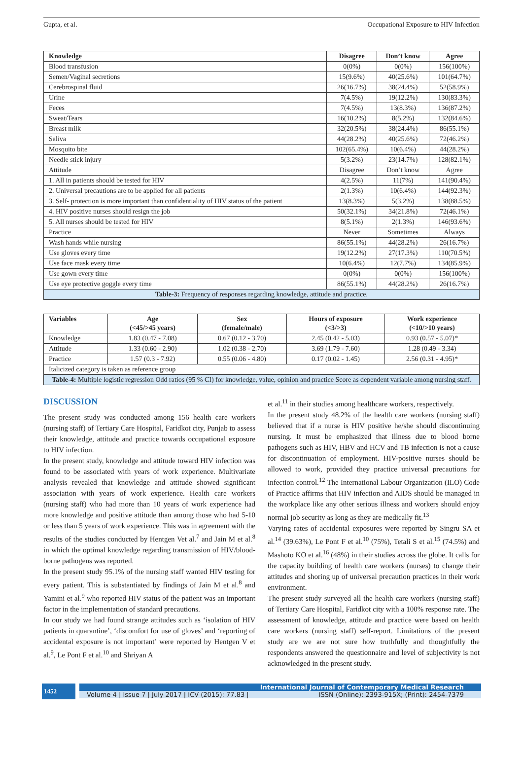Gupta, et al. Occupational Exposure to HIV Infection
| Knowledge | Disagree | Don’t know | Agree |
| --- | --- | --- | --- |
| Blood transfusion | 0(0%) | 0(0%) | 156(100%) |
| Semen/Vaginal secretions | 15(9.6%) | 40(25.6%) | 101(64.7%) |
| Cerebrospinal fluid | 26(16.7%) | 38(24.4%) | 52(58.9%) |
| Urine | 7(4.5%) | 19(12.2%) | 130(83.3%) |
| Feces | 7(4.5%) | 13(8.3%) | 136(87.2%) |
| Sweat/Tears | 16(10.2%) | 8(5.2%) | 132(84.6%) |
| Breast milk | 32(20.5%) | 38(24.4%) | 86(55.1%) |
| Saliva | 44(28.2%) | 40(25.6%) | 72(46.2%) |
| Mosquito bite | 102(65.4%) | 10(6.4%) | 44(28.2%) |
| Needle stick injury | 5(3.2%) | 23(14.7%) | 128(82.1%) |
| Attitude | Disagree | Don’t know | Agree |
| 1. All in patients should be tested for HIV | 4(2.5%) | 11(7%) | 141(90.4%) |
| 2. Universal precautions are to be applied for all patients | 2(1.3%) | 10(6.4%) | 144(92.3%) |
| 3. Self- protection is more important than confidentiality of HIV status of the patient | 13(8.3%) | 5(3.2%) | 138(88.5%) |
| 4. HIV positive nurses should resign the job | 50(32.1%) | 34(21.8%) | 72(46.1%) |
| 5. All nurses should be tested for HIV | 8(5.1%) | 2(1.3%) | 146(93.6%) |
| Practice | Never | Sometimes | Always |
| Wash hands while nursing | 86(55.1%) | 44(28.2%) | 26(16.7%) |
| Use gloves every time | 19(12.2%) | 27(17.3%) | 110(70.5%) |
| Use face mask every time | 10(6.4%) | 12(7.7%) | 134(85.9%) |
| Use gown every time | 0(0%) | 0(0%) | 156(100%) |
| Use eye protective goggle every time | 86(55.1%) | 44(28.2%) | 26(16.7%) |
| Table-3: Frequency of responses regarding knowledge, attitude and practice. | | | |
| Variables | Age (<45/>45 years) | Sex (female/male) | Hours of exposure (<3/>3) | Work experience (<10/>10 years) |
| --- | --- | --- | --- | --- |
| Knowledge | 1.83 (0.47 - 7.08) | 0.67 (0.12 - 3.70) | 2.45 (0.42 - 5.03) | 0.93 (0.57 - 5.07)* |
| Attitude | 1.33 (0.60 - 2.90) | 1.02 (0.38 - 2.70) | 3.69 (1.79 - 7.60) | 1.28 (0.49 - 3.34) |
| Practice | 1.57 (0.3 - 7.92) | 0.55 (0.06 - 4.80) | 0.17 (0.02 - 1.45) | 2.56 (0.31 - 4.95)* |
| Italicized category is taken as reference group | | | | |
| Table-4: Multiple logistic regression Odd ratios (95 % CI) for knowledge, value, opinion and practice Score as dependent variable among nursing staff. | | | | |
DISCUSSION
The present study was conducted among 156 health care workers (nursing staff) of Tertiary Care Hospital, Faridkot city, Punjab to assess their knowledge, attitude and practice towards occupational exposure to HIV infection.
In the present study, knowledge and attitude toward HIV infection was found to be associated with years of work experience. Multivariate analysis revealed that knowledge and attitude showed significant association with years of work experience. Health care workers (nursing staff) who had more than 10 years of work experience had more knowledge and positive attitude than among those who had 5-10 or less than 5 years of work experience. This was in agreement with the results of the studies conducted by Hentgen Vet al.<sup>7</sup> and Jain M et al.<sup>8</sup> in which the optimal knowledge regarding transmission of HIV/blood-borne pathogens was reported.
In the present study 95.1% of the nursing staff wanted HIV testing for every patient. This is substantiated by findings of Jain M et al.<sup>8</sup> and Yamini et al.<sup>9</sup> who reported HIV status of the patient was an important factor in the implementation of standard precautions.
In our study we had found strange attitudes such as ‘isolation of HIV patients in quarantine’, ‘discomfort for use of gloves’ and ‘reporting of accidental exposure is not important’ were reported by Hentgen V et al.<sup>9</sup>, Le Pont F et al.<sup>10</sup> and Shriyan A
et al.<sup>11</sup> in their studies among healthcare workers, respectively.
In the present study 48.2% of the health care workers (nursing staff) believed that if a nurse is HIV positive he/she should discontinuing nursing. It must be emphasized that illness due to blood borne pathogens such as HIV, HBV and HCV and TB infection is not a cause for discontinuation of employment. HIV-positive nurses should be allowed to work, provided they practice universal precautions for infection control.<sup>12</sup> The International Labour Organization (ILO) Code of Practice affirms that HIV infection and AIDS should be managed in the workplace like any other serious illness and workers should enjoy normal job security as long as they are medically fit.<sup>13</sup>
Varying rates of accidental exposures were reported by Singru SA et al.<sup>14</sup> (39.63%), Le Pont F et al.<sup>10</sup> (75%), Tetali S et al.<sup>15</sup> (74.5%) and Mashoto KO et al.<sup>16</sup> (48%) in their studies across the globe. It calls for the capacity building of health care workers (nurses) to change their attitudes and shoring up of universal precaution practices in their work environment.
The present study surveyed all the health care workers (nursing staff) of Tertiary Care Hospital, Faridkot city with a 100% response rate. The assessment of knowledge, attitude and practice were based on health care workers (nursing staff) self-report. Limitations of the present study are we are not sure how truthfully and thoughtfully the respondents answered the questionnaire and level of subjectivity is not acknowledged in the present study.
1452
International Journal of Contemporary Medical Research
Volume 4 | Issue 7 | July 2017 | ICV (2015): 77.83 | ISSN (Online): 2393-915X; (Print): 2454-7379